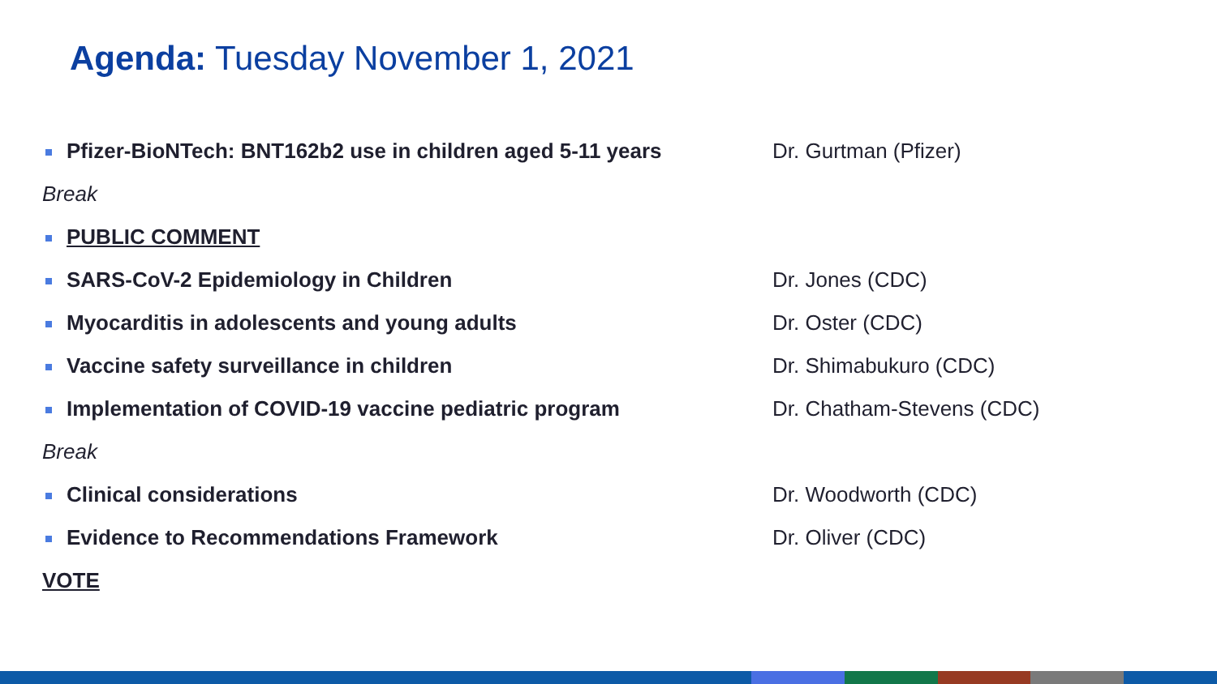Agenda: Tuesday November 1, 2021
Pfizer-BioNTech: BNT162b2 use in children aged 5-11 years Dr. Gurtman (Pfizer)
Break
PUBLIC COMMENT
SARS-CoV-2 Epidemiology in Children Dr. Jones (CDC)
Myocarditis in adolescents and young adults Dr. Oster (CDC)
Vaccine safety surveillance in children Dr. Shimabukuro (CDC)
Implementation of COVID-19 vaccine pediatric program Dr. Chatham-Stevens (CDC)
Break
Clinical considerations Dr. Woodworth (CDC)
Evidence to Recommendations Framework Dr. Oliver (CDC)
VOTE